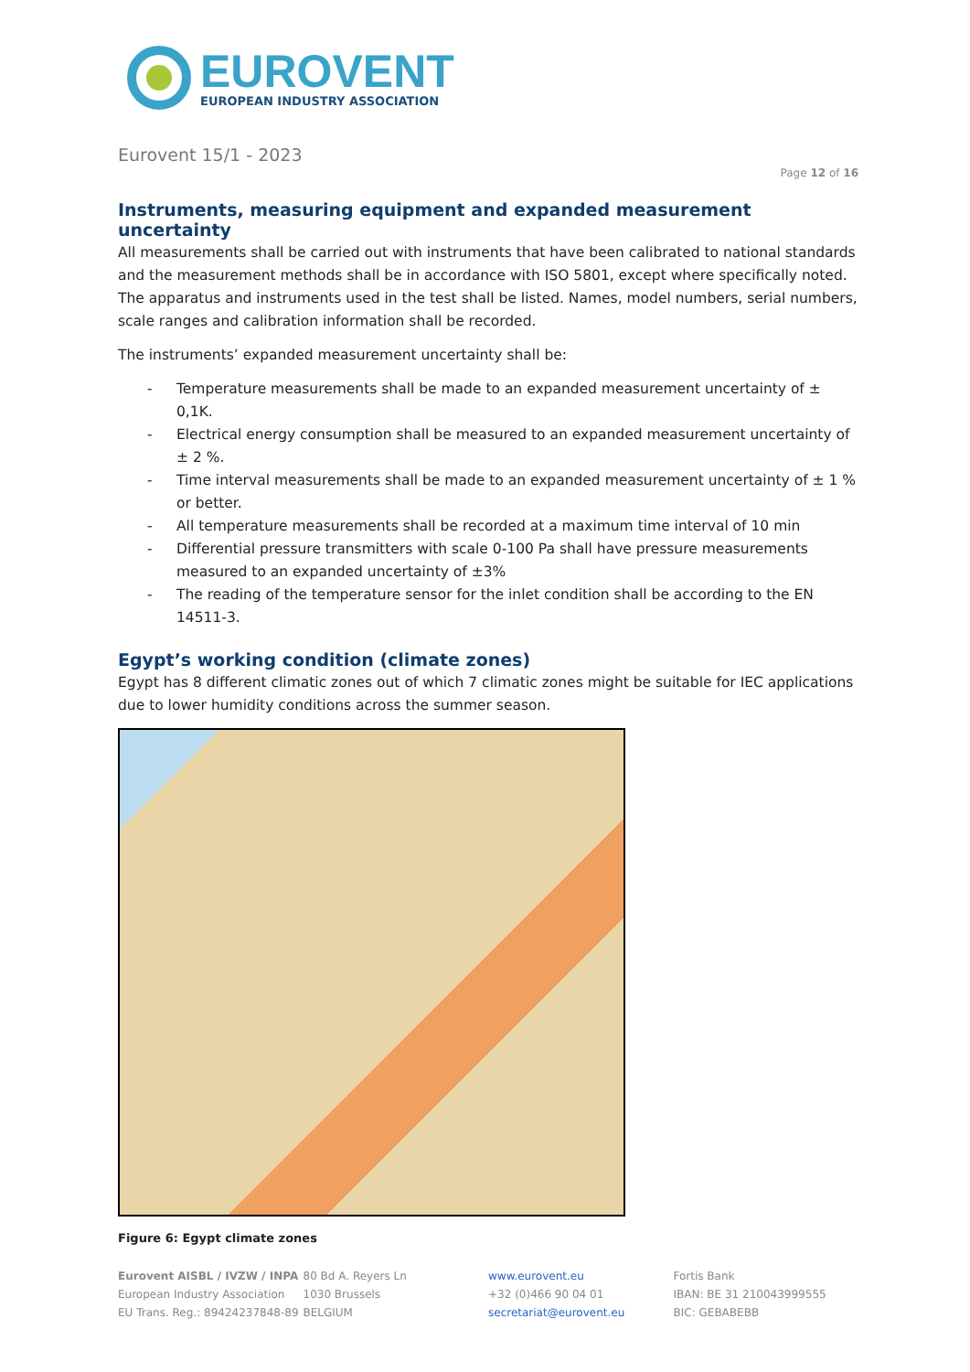EUROVENT
EUROPEAN INDUSTRY ASSOCIATION
Eurovent 15/1 - 2023
Page 12 of 16
Instruments, measuring equipment and expanded measurement uncertainty
All measurements shall be carried out with instruments that have been calibrated to national standards and the measurement methods shall be in accordance with ISO 5801, except where specifically noted. The apparatus and instruments used in the test shall be listed. Names, model numbers, serial numbers, scale ranges and calibration information shall be recorded.
The instruments’ expanded measurement uncertainty shall be:
- Temperature measurements shall be made to an expanded measurement uncertainty of ± 0,1K.
- Electrical energy consumption shall be measured to an expanded measurement uncertainty of ± 2 %.
- Time interval measurements shall be made to an expanded measurement uncertainty of ± 1 % or better.
- All temperature measurements shall be recorded at a maximum time interval of 10 min
- Differential pressure transmitters with scale 0-100 Pa shall have pressure measurements measured to an expanded uncertainty of ±3%
- The reading of the temperature sensor for the inlet condition shall be according to the EN 14511-3.
Egypt’s working condition (climate zones)
Egypt has 8 different climatic zones out of which 7 climatic zones might be suitable for IEC applications due to lower humidity conditions across the summer season.
Figure 6: Egypt climate zones
Eurovent AISBL / IVZW / INPA
European Industry Association
EU Trans. Reg.: 89424237848-89
80 Bd A. Reyers Ln
1030 Brussels
BELGIUM
www.eurovent.eu
+32 (0)466 90 04 01
secretariat@eurovent.eu
Fortis Bank
IBAN: BE 31 210043999555
BIC: GEBABEBB